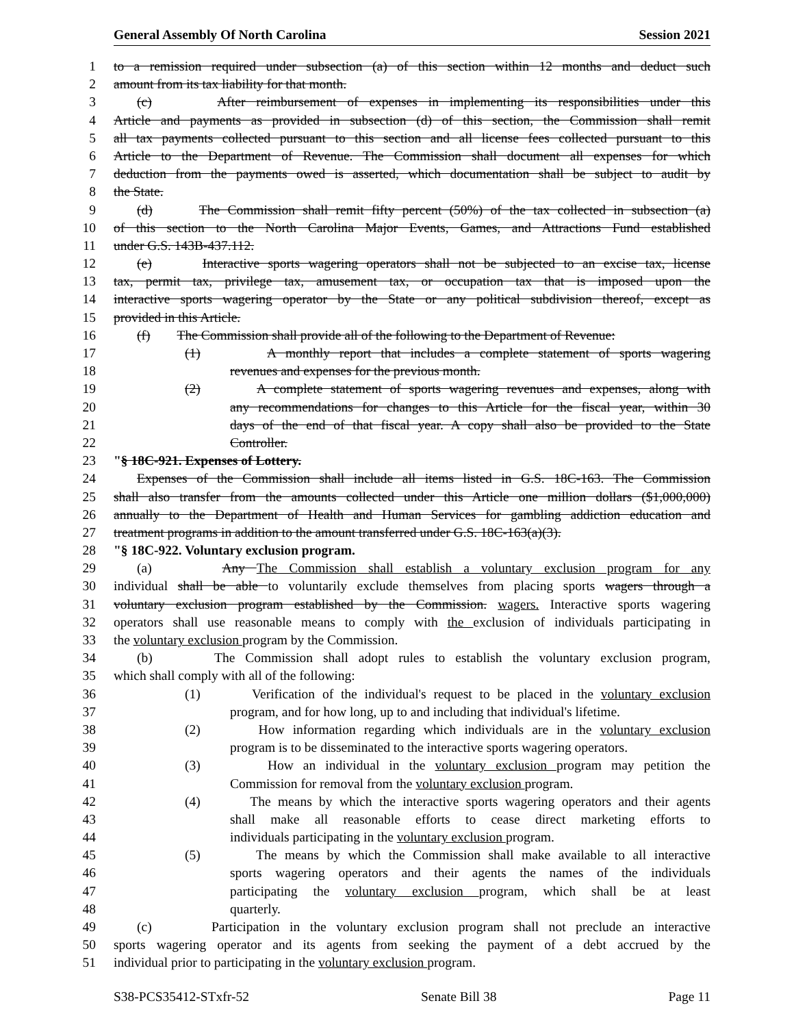General Assembly Of North Carolina Session 2021
1 to a remission required under subsection (a) of this section within 12 months and deduct such
2 amount from its tax liability for that month.
3 (c) After reimbursement of expenses in implementing its responsibilities under this
4 Article and payments as provided in subsection (d) of this section, the Commission shall remit
5 all tax payments collected pursuant to this section and all license fees collected pursuant to this
6 Article to the Department of Revenue. The Commission shall document all expenses for which
7 deduction from the payments owed is asserted, which documentation shall be subject to audit by
8 the State.
9 (d) The Commission shall remit fifty percent (50%) of the tax collected in subsection (a)
10 of this section to the North Carolina Major Events, Games, and Attractions Fund established
11 under G.S. 143B-437.112.
12 (e) Interactive sports wagering operators shall not be subjected to an excise tax, license
13 tax, permit tax, privilege tax, amusement tax, or occupation tax that is imposed upon the
14 interactive sports wagering operator by the State or any political subdivision thereof, except as
15 provided in this Article.
16 (f) The Commission shall provide all of the following to the Department of Revenue:
17 (1) A monthly report that includes a complete statement of sports wagering
18 revenues and expenses for the previous month.
19 (2) A complete statement of sports wagering revenues and expenses, along with
20 any recommendations for changes to this Article for the fiscal year, within 30
21 days of the end of that fiscal year. A copy shall also be provided to the State
22 Controller.
23 "§ 18C-921. Expenses of Lottery.
24 Expenses of the Commission shall include all items listed in G.S. 18C-163. The Commission
25 shall also transfer from the amounts collected under this Article one million dollars ($1,000,000)
26 annually to the Department of Health and Human Services for gambling addiction education and
27 treatment programs in addition to the amount transferred under G.S. 18C-163(a)(3).
28 "§ 18C-922. Voluntary exclusion program.
29 (a) Any The Commission shall establish a voluntary exclusion program for any
30 individual shall be able to voluntarily exclude themselves from placing sports wagers through a
31 voluntary exclusion program established by the Commission. wagers. Interactive sports wagering
32 operators shall use reasonable means to comply with the exclusion of individuals participating in
33 the voluntary exclusion program by the Commission.
34 (b) The Commission shall adopt rules to establish the voluntary exclusion program,
35 which shall comply with all of the following:
36 (1) Verification of the individual's request to be placed in the voluntary exclusion
37 program, and for how long, up to and including that individual's lifetime.
38 (2) How information regarding which individuals are in the voluntary exclusion
39 program is to be disseminated to the interactive sports wagering operators.
40 (3) How an individual in the voluntary exclusion program may petition the
41 Commission for removal from the voluntary exclusion program.
42 (4) The means by which the interactive sports wagering operators and their agents
43 shall make all reasonable efforts to cease direct marketing efforts to
44 individuals participating in the voluntary exclusion program.
45 (5) The means by which the Commission shall make available to all interactive
46 sports wagering operators and their agents the names of the individuals
47 participating the voluntary exclusion program, which shall be at least
48 quarterly.
49 (c) Participation in the voluntary exclusion program shall not preclude an interactive
50 sports wagering operator and its agents from seeking the payment of a debt accrued by the
51 individual prior to participating in the voluntary exclusion program.
S38-PCS35412-STxfr-52 Senate Bill 38 Page 11